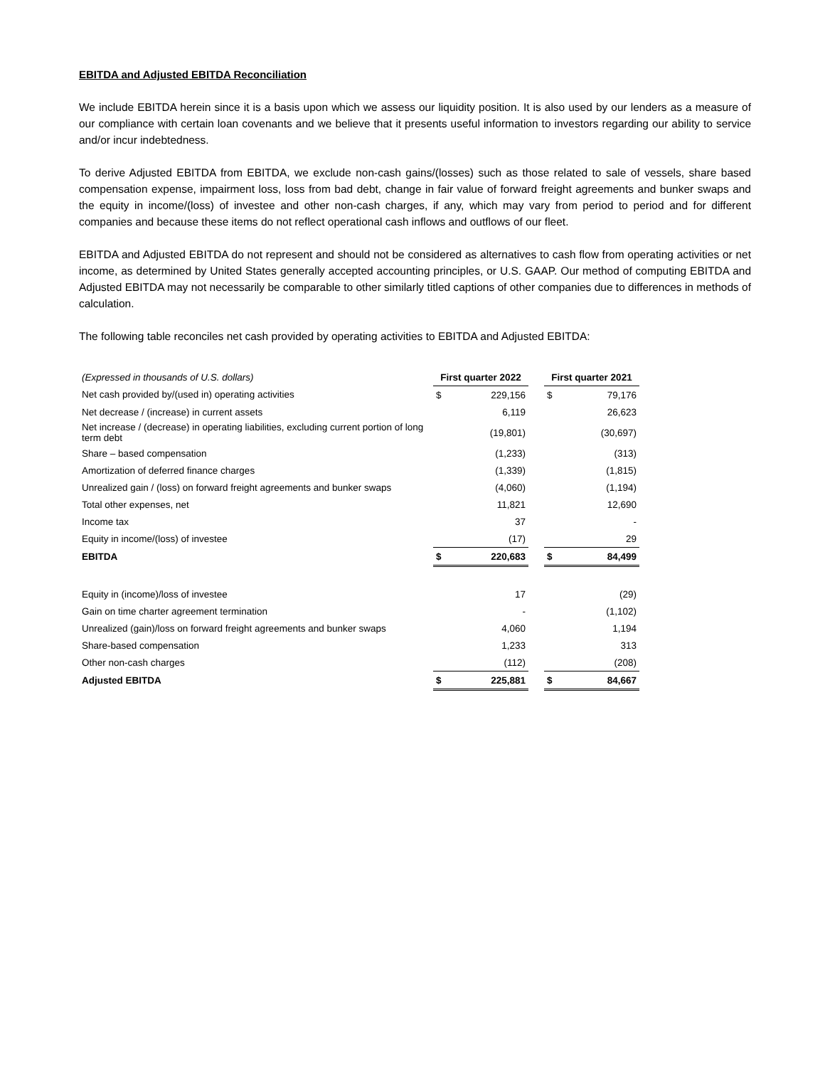EBITDA and Adjusted EBITDA Reconciliation
We include EBITDA herein since it is a basis upon which we assess our liquidity position. It is also used by our lenders as a measure of our compliance with certain loan covenants and we believe that it presents useful information to investors regarding our ability to service and/or incur indebtedness.
To derive Adjusted EBITDA from EBITDA, we exclude non-cash gains/(losses) such as those related to sale of vessels, share based compensation expense, impairment loss, loss from bad debt, change in fair value of forward freight agreements and bunker swaps and the equity in income/(loss) of investee and other non-cash charges, if any, which may vary from period to period and for different companies and because these items do not reflect operational cash inflows and outflows of our fleet.
EBITDA and Adjusted EBITDA do not represent and should not be considered as alternatives to cash flow from operating activities or net income, as determined by United States generally accepted accounting principles, or U.S. GAAP. Our method of computing EBITDA and Adjusted EBITDA may not necessarily be comparable to other similarly titled captions of other companies due to differences in methods of calculation.
The following table reconciles net cash provided by operating activities to EBITDA and Adjusted EBITDA:
| (Expressed in thousands of U.S. dollars) | First quarter 2022 | | | First quarter 2021 | |
| --- | --- | --- | --- | --- | --- |
| Net cash provided by/(used in) operating activities | $ | 229,156 | | $ | 79,176 |
| Net decrease / (increase) in current assets | | 6,119 | | | 26,623 |
| Net increase / (decrease) in operating liabilities, excluding current portion of long term debt | | (19,801) | | | (30,697) |
| Share – based compensation | | (1,233) | | | (313) |
| Amortization of deferred finance charges | | (1,339) | | | (1,815) |
| Unrealized gain / (loss) on forward freight agreements and bunker swaps | | (4,060) | | | (1,194) |
| Total other expenses, net | | 11,821 | | | 12,690 |
| Income tax | | 37 | | | - |
| Equity in income/(loss) of investee | | (17) | | | 29 |
| EBITDA | $ | 220,683 | | $ | 84,499 |
| Equity in (income)/loss of investee | | 17 | | | (29) |
| Gain on time charter agreement termination | | - | | | (1,102) |
| Unrealized (gain)/loss on forward freight agreements and bunker swaps | | 4,060 | | | 1,194 |
| Share-based compensation | | 1,233 | | | 313 |
| Other non-cash charges | | (112) | | | (208) |
| Adjusted EBITDA | $ | 225,881 | | $ | 84,667 |